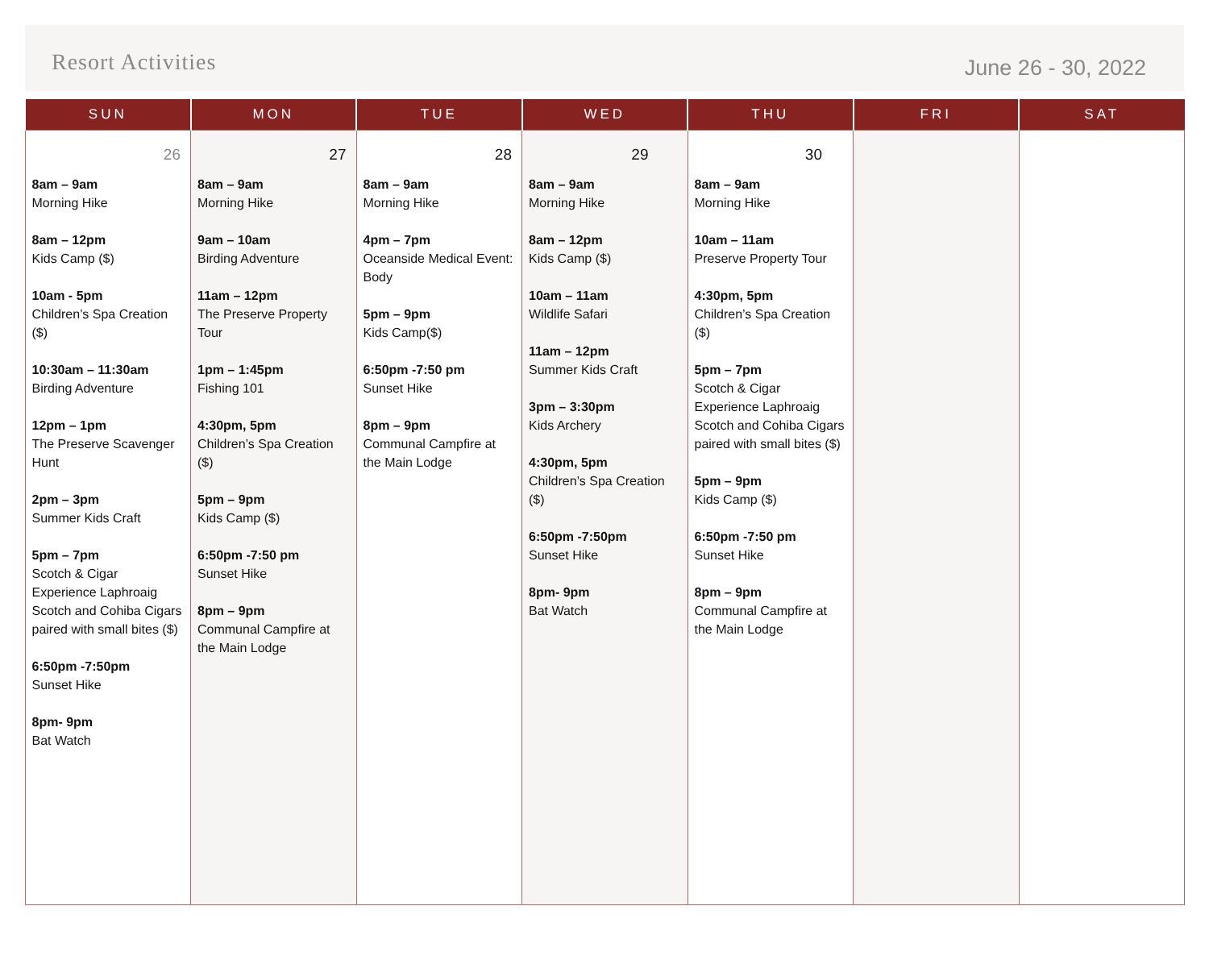Resort Activities
June 26 - 30, 2022
| SUN | MON | TUE | WED | THU | FRI | SAT |
| --- | --- | --- | --- | --- | --- | --- |
| 26 8am – 9am Morning Hike 8am – 12pm Kids Camp ($) 10am - 5pm Children’s Spa Creation ($) 10:30am – 11:30am Birding Adventure 12pm – 1pm The Preserve Scavenger Hunt 2pm – 3pm Summer Kids Craft 5pm – 7pm Scotch & Cigar Experience Laphroaig Scotch and Cohiba Cigars paired with small bites ($) 6:50pm -7:50pm Sunset Hike 8pm- 9pm Bat Watch | 27 8am – 9am Morning Hike 9am – 10am Birding Adventure 11am – 12pm The Preserve Property Tour 1pm – 1:45pm Fishing 101 4:30pm, 5pm Children’s Spa Creation ($) 5pm – 9pm Kids Camp ($) 6:50pm -7:50 pm Sunset Hike 8pm – 9pm Communal Campfire at the Main Lodge | 28 8am – 9am Morning Hike 4pm – 7pm Oceanside Medical Event: Body 5pm – 9pm Kids Camp($) 6:50pm -7:50 pm Sunset Hike 8pm – 9pm Communal Campfire at the Main Lodge | 29 8am – 9am Morning Hike 8am – 12pm Kids Camp ($) 10am – 11am Wildlife Safari 11am – 12pm Summer Kids Craft 3pm – 3:30pm Kids Archery 4:30pm, 5pm Children’s Spa Creation ($) 6:50pm -7:50pm Sunset Hike 8pm- 9pm Bat Watch | 30 8am – 9am Morning Hike 10am – 11am Preserve Property Tour 4:30pm, 5pm Children’s Spa Creation ($) 5pm – 7pm Scotch & Cigar Experience Laphroaig Scotch and Cohiba Cigars paired with small bites ($) 5pm – 9pm Kids Camp ($) 6:50pm -7:50 pm Sunset Hike 8pm – 9pm Communal Campfire at the Main Lodge | | |